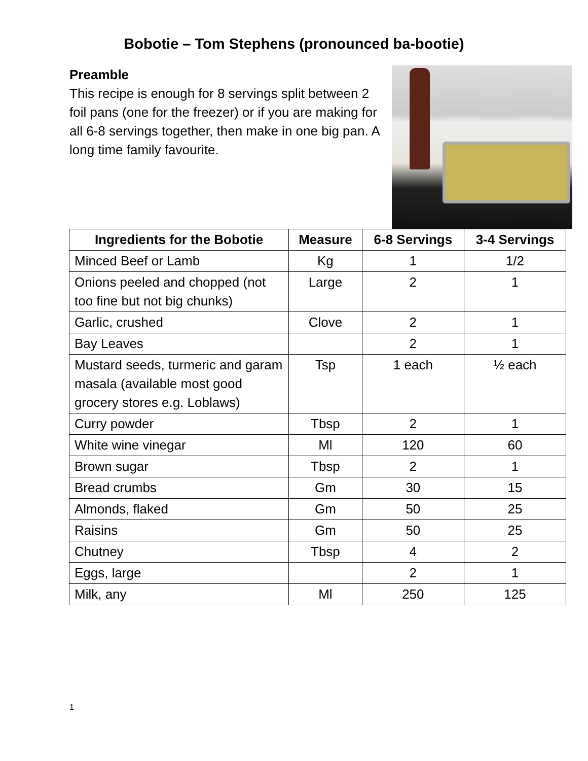Bobotie – Tom Stephens (pronounced ba-bootie)
Preamble
This recipe is enough for 8 servings split between 2 foil pans (one for the freezer) or if you are making for all 6-8 servings together, then make in one big pan. A long time family favourite.
| Ingredients for the Bobotie | Measure | 6-8 Servings | 3-4 Servings |
| --- | --- | --- | --- |
| Minced Beef or Lamb | Kg | 1 | 1/2 |
| Onions peeled and chopped (not too fine but not big chunks) | Large | 2 | 1 |
| Garlic, crushed | Clove | 2 | 1 |
| Bay Leaves | | 2 | 1 |
| Mustard seeds, turmeric and garam masala (available most good grocery stores e.g. Loblaws) | Tsp | 1 each | ½ each |
| Curry powder | Tbsp | 2 | 1 |
| White wine vinegar | Ml | 120 | 60 |
| Brown sugar | Tbsp | 2 | 1 |
| Bread crumbs | Gm | 30 | 15 |
| Almonds, flaked | Gm | 50 | 25 |
| Raisins | Gm | 50 | 25 |
| Chutney | Tbsp | 4 | 2 |
| Eggs, large | | 2 | 1 |
| Milk, any | Ml | 250 | 125 |
1